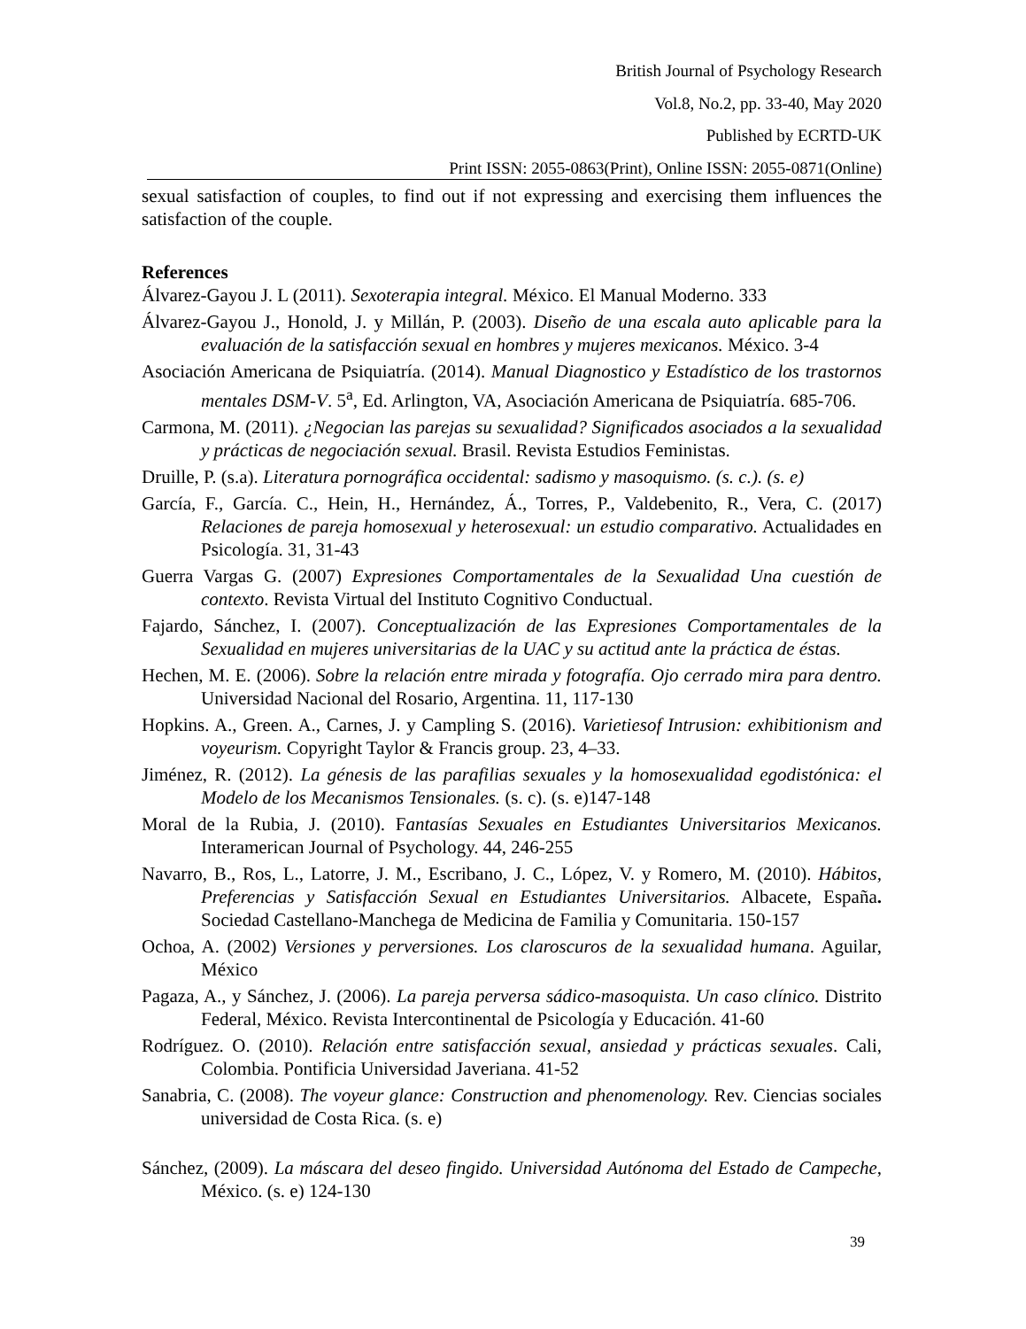British Journal of Psychology Research
Vol.8, No.2, pp. 33-40, May 2020
Published by ECRTD-UK
Print ISSN: 2055-0863(Print), Online ISSN: 2055-0871(Online)
sexual satisfaction of couples, to find out if not expressing and exercising them influences the satisfaction of the couple.
References
Álvarez-Gayou J. L (2011). Sexoterapia integral. México. El Manual Moderno. 333
Álvarez-Gayou J., Honold, J. y Millán, P. (2003). Diseño de una escala auto aplicable para la evaluación de la satisfacción sexual en hombres y mujeres mexicanos. México. 3-4
Asociación Americana de Psiquiatría. (2014). Manual Diagnostico y Estadístico de los trastornos mentales DSM-V. 5<sup>a</sup>, Ed. Arlington, VA, Asociación Americana de Psiquiatría. 685-706.
Carmona, M. (2011). ¿Negocian las parejas su sexualidad? Significados asociados a la sexualidad y prácticas de negociación sexual. Brasil. Revista Estudios Feministas.
Druille, P. (s.a). Literatura pornográfica occidental: sadismo y masoquismo. (s. c.). (s. e)
García, F., García. C., Hein, H., Hernández, Á., Torres, P., Valdebenito, R., Vera, C. (2017) Relaciones de pareja homosexual y heterosexual: un estudio comparativo. Actualidades en Psicología. 31, 31-43
Guerra Vargas G. (2007) Expresiones Comportamentales de la Sexualidad Una cuestión de contexto. Revista Virtual del Instituto Cognitivo Conductual.
Fajardo, Sánchez, I. (2007). Conceptualización de las Expresiones Comportamentales de la Sexualidad en mujeres universitarias de la UAC y su actitud ante la práctica de éstas.
Hechen, M. E. (2006). Sobre la relación entre mirada y fotografía. Ojo cerrado mira para dentro. Universidad Nacional del Rosario, Argentina. 11, 117-130
Hopkins. A., Green. A., Carnes, J. y Campling S. (2016). Varietiesof Intrusion: exhibitionism and voyeurism. Copyright Taylor & Francis group. 23, 4–33.
Jiménez, R. (2012). La génesis de las parafilias sexuales y la homosexualidad egodistónica: el Modelo de los Mecanismos Tensionales. (s. c). (s. e)147-148
Moral de la Rubia, J. (2010). Fantasías Sexuales en Estudiantes Universitarios Mexicanos. Interamerican Journal of Psychology. 44, 246-255
Navarro, B., Ros, L., Latorre, J. M., Escribano, J. C., López, V. y Romero, M. (2010). Hábitos, Preferencias y Satisfacción Sexual en Estudiantes Universitarios. Albacete, España. Sociedad Castellano-Manchega de Medicina de Familia y Comunitaria. 150-157
Ochoa, A. (2002) Versiones y perversiones. Los claroscuros de la sexualidad humana. Aguilar, México
Pagaza, A., y Sánchez, J. (2006). La pareja perversa sádico-masoquista. Un caso clínico. Distrito Federal, México. Revista Intercontinental de Psicología y Educación. 41-60
Rodríguez. O. (2010). Relación entre satisfacción sexual, ansiedad y prácticas sexuales. Cali, Colombia. Pontificia Universidad Javeriana. 41-52
Sanabria, C. (2008). The voyeur glance: Construction and phenomenology. Rev. Ciencias sociales universidad de Costa Rica. (s. e)
Sánchez, (2009). La máscara del deseo fingido. Universidad Autónoma del Estado de Campeche, México. (s. e) 124-130
39